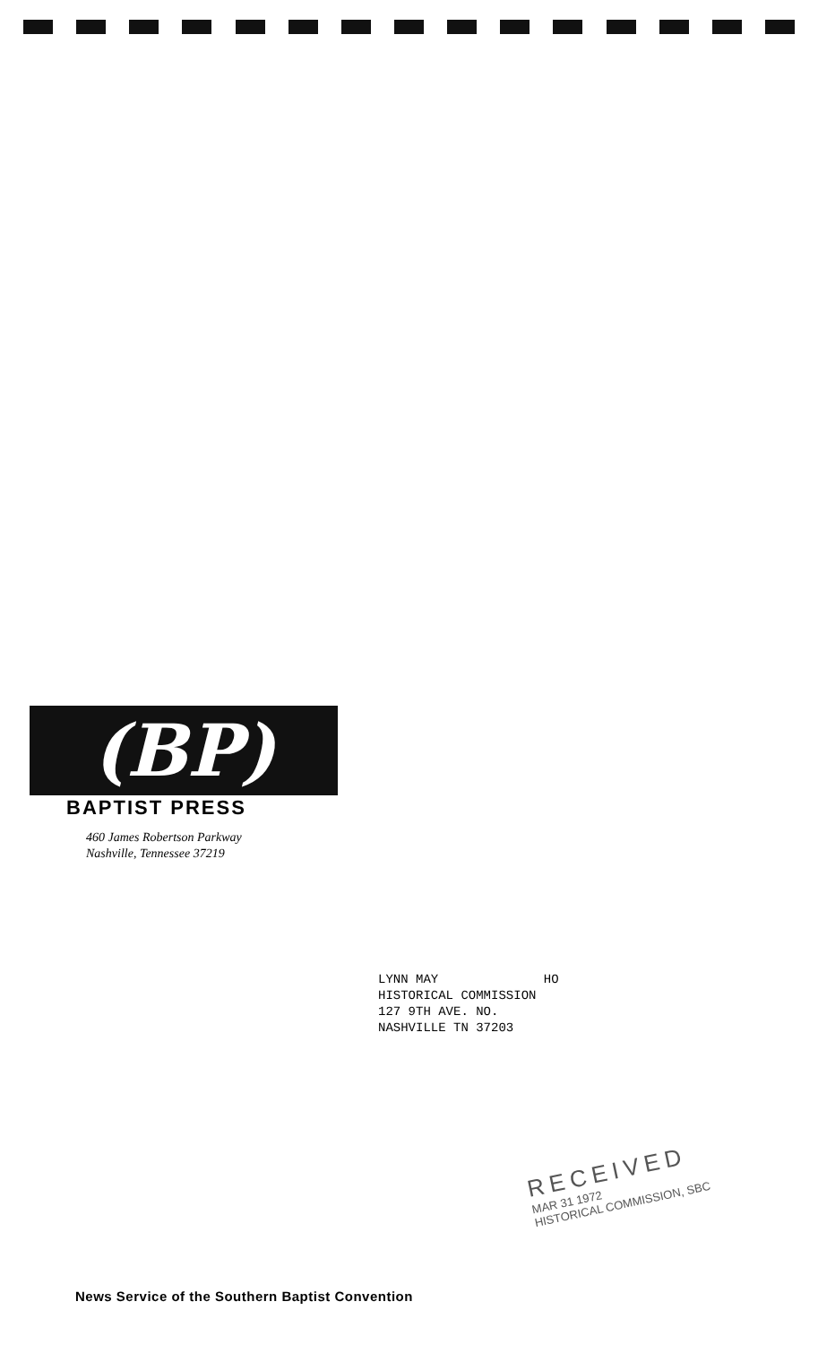(BP)
BAPTIST PRESS
460 James Robertson Parkway
Nashville, Tennessee 37219
LYNN MAY HO HISTORICAL COMMISSION 127 9TH AVE. NO. NASHVILLE TN 37203
RECEIVED
MAR 31 1972
HISTORICAL COMMISSION, SBC
News Service of the Southern Baptist Convention